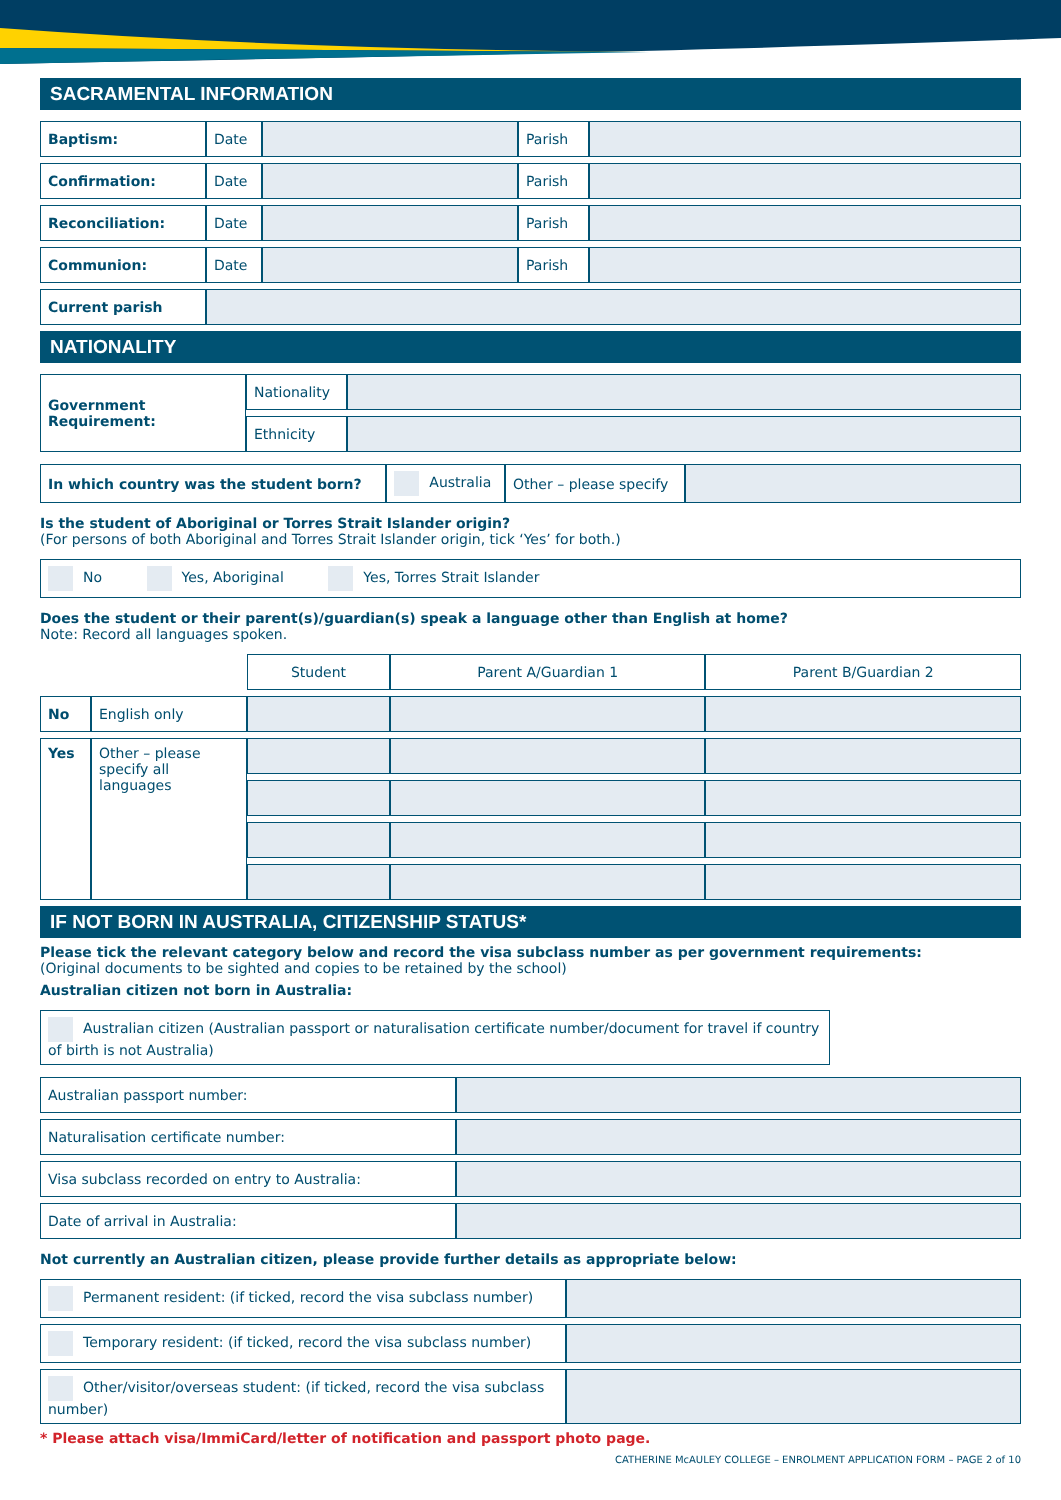SACRAMENTAL INFORMATION
| Baptism: | Date | | Parish | |
| Confirmation: | Date | | Parish | |
| Reconciliation: | Date | | Parish | |
| Communion: | Date | | Parish | |
| Current parish | | | | |
NATIONALITY
| Government Requirement: | Nationality | |
| | Ethnicity | |
| In which country was the student born? | Australia | Other – please specify | |
Is the student of Aboriginal or Torres Strait Islander origin?
(For persons of both Aboriginal and Torres Strait Islander origin, tick ‘Yes’ for both.)
| No Yes, Aboriginal Yes, Torres Strait Islander |
Does the student or their parent(s)/guardian(s) speak a language other than English at home?
Note: Record all languages spoken.
| | | Student | Parent A/Guardian 1 | Parent B/Guardian 2 |
| No | English only | | | |
| Yes | Other – please specify all languages | | | |
IF NOT BORN IN AUSTRALIA, CITIZENSHIP STATUS*
Please tick the relevant category below and record the visa subclass number as per government requirements:
(Original documents to be sighted and copies to be retained by the school)
Australian citizen not born in Australia:
| Australian citizen (Australian passport or naturalisation certificate number/document for travel if country of birth is not Australia) |
| Australian passport number: | |
| Naturalisation certificate number: | |
| Visa subclass recorded on entry to Australia: | |
| Date of arrival in Australia: | |
Not currently an Australian citizen, please provide further details as appropriate below:
| Permanent resident: (if ticked, record the visa subclass number) | |
| Temporary resident: (if ticked, record the visa subclass number) | |
| Other/visitor/overseas student: (if ticked, record the visa subclass number) | |
* Please attach visa/ImmiCard/letter of notification and passport photo page.
CATHERINE McAULEY COLLEGE – ENROLMENT APPLICATION FORM – PAGE 2 of 10